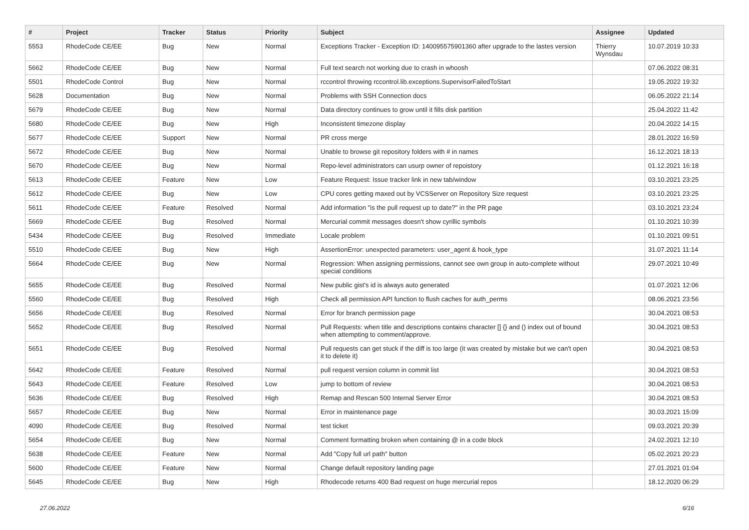| # | Project | Tracker | Status | Priority | Subject | Assignee | Updated |
| --- | --- | --- | --- | --- | --- | --- | --- |
| 5553 | RhodeCode CE/EE | Bug | New | Normal | Exceptions Tracker - Exception ID: 140095575901360 after upgrade to the lastes version | Thierry Wynsdau | 10.07.2019 10:33 |
| 5662 | RhodeCode CE/EE | Bug | New | Normal | Full text search not working due to crash in whoosh | | 07.06.2022 08:31 |
| 5501 | RhodeCode Control | Bug | New | Normal | rccontrol throwing rccontrol.lib.exceptions.SupervisorFailedToStart | | 19.05.2022 19:32 |
| 5628 | Documentation | Bug | New | Normal | Problems with SSH Connection docs | | 06.05.2022 21:14 |
| 5679 | RhodeCode CE/EE | Bug | New | Normal | Data directory continues to grow until it fills disk partition | | 25.04.2022 11:42 |
| 5680 | RhodeCode CE/EE | Bug | New | High | Inconsistent timezone display | | 20.04.2022 14:15 |
| 5677 | RhodeCode CE/EE | Support | New | Normal | PR cross merge | | 28.01.2022 16:59 |
| 5672 | RhodeCode CE/EE | Bug | New | Normal | Unable to browse git repository folders with # in names | | 16.12.2021 18:13 |
| 5670 | RhodeCode CE/EE | Bug | New | Normal | Repo-level administrators can usurp owner of repoistory | | 01.12.2021 16:18 |
| 5613 | RhodeCode CE/EE | Feature | New | Low | Feature Request: Issue tracker link in new tab/window | | 03.10.2021 23:25 |
| 5612 | RhodeCode CE/EE | Bug | New | Low | CPU cores getting maxed out by VCSServer on Repository Size request | | 03.10.2021 23:25 |
| 5611 | RhodeCode CE/EE | Feature | Resolved | Normal | Add information "is the pull request up to date?" in the PR page | | 03.10.2021 23:24 |
| 5669 | RhodeCode CE/EE | Bug | Resolved | Normal | Mercurial commit messages doesn't show cyrillic symbols | | 01.10.2021 10:39 |
| 5434 | RhodeCode CE/EE | Bug | Resolved | Immediate | Locale problem | | 01.10.2021 09:51 |
| 5510 | RhodeCode CE/EE | Bug | New | High | AssertionError: unexpected parameters: user_agent & hook_type | | 31.07.2021 11:14 |
| 5664 | RhodeCode CE/EE | Bug | New | Normal | Regression: When assigning permissions, cannot see own group in auto-complete without special conditions | | 29.07.2021 10:49 |
| 5655 | RhodeCode CE/EE | Bug | Resolved | Normal | New public gist's id is always auto generated | | 01.07.2021 12:06 |
| 5560 | RhodeCode CE/EE | Bug | Resolved | High | Check all permission API function to flush caches for auth_perms | | 08.06.2021 23:56 |
| 5656 | RhodeCode CE/EE | Bug | Resolved | Normal | Error for branch permission page | | 30.04.2021 08:53 |
| 5652 | RhodeCode CE/EE | Bug | Resolved | Normal | Pull Requests: when title and descriptions contains character [] {} and () index out of bound when attempting to comment/approve. | | 30.04.2021 08:53 |
| 5651 | RhodeCode CE/EE | Bug | Resolved | Normal | Pull requests can get stuck if the diff is too large (it was created by mistake but we can't open it to delete it) | | 30.04.2021 08:53 |
| 5642 | RhodeCode CE/EE | Feature | Resolved | Normal | pull request version column in commit list | | 30.04.2021 08:53 |
| 5643 | RhodeCode CE/EE | Feature | Resolved | Low | jump to bottom of review | | 30.04.2021 08:53 |
| 5636 | RhodeCode CE/EE | Bug | Resolved | High | Remap and Rescan 500 Internal Server Error | | 30.04.2021 08:53 |
| 5657 | RhodeCode CE/EE | Bug | New | Normal | Error in maintenance page | | 30.03.2021 15:09 |
| 4090 | RhodeCode CE/EE | Bug | Resolved | Normal | test ticket | | 09.03.2021 20:39 |
| 5654 | RhodeCode CE/EE | Bug | New | Normal | Comment formatting broken when containing @ in a code block | | 24.02.2021 12:10 |
| 5638 | RhodeCode CE/EE | Feature | New | Normal | Add "Copy full url path" button | | 05.02.2021 20:23 |
| 5600 | RhodeCode CE/EE | Feature | New | Normal | Change default repository landing page | | 27.01.2021 01:04 |
| 5645 | RhodeCode CE/EE | Bug | New | High | Rhodecode returns 400 Bad request on huge mercurial repos | | 18.12.2020 06:29 |
27.06.2022 6/16